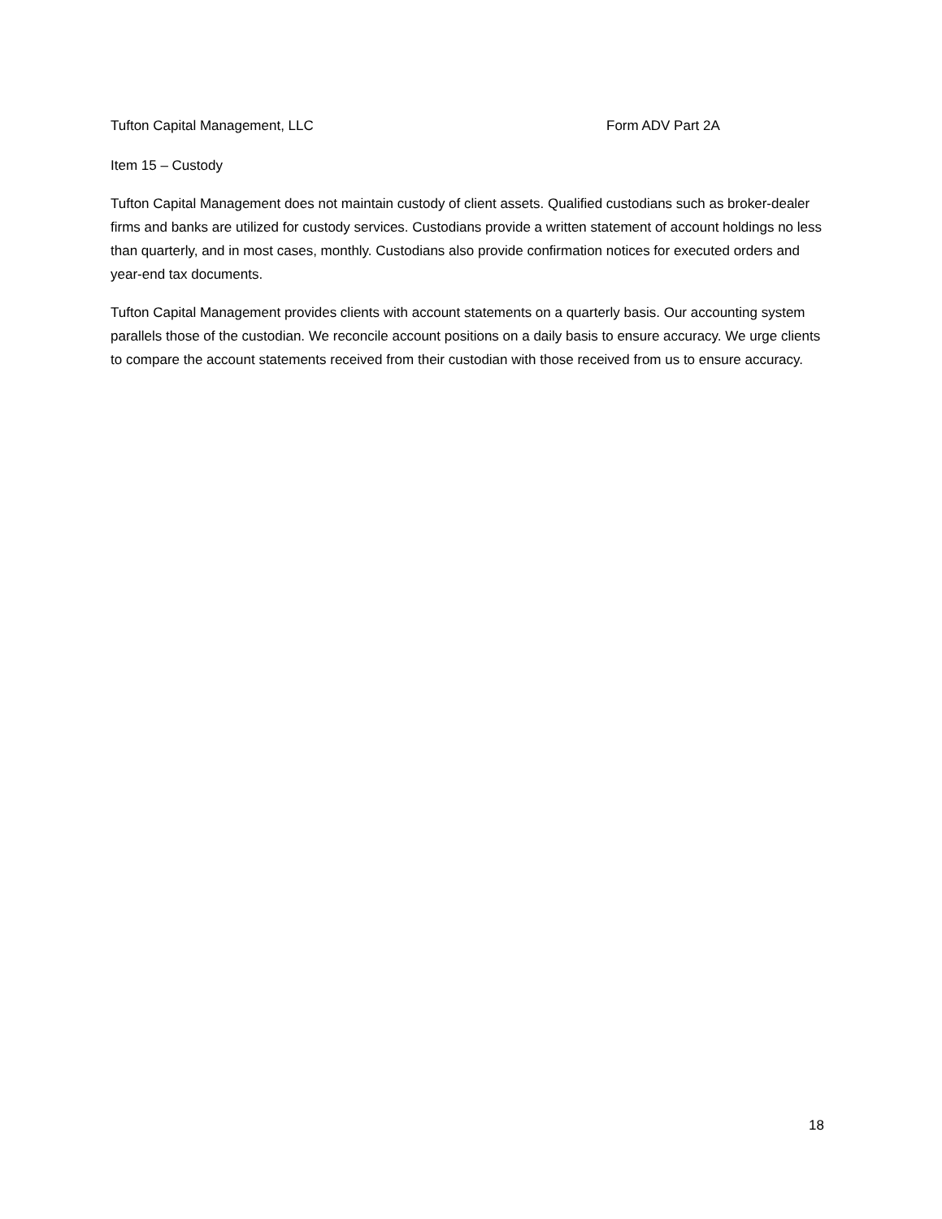Tufton Capital Management, LLC Form ADV Part 2A
Item 15 – Custody
Tufton Capital Management does not maintain custody of client assets. Qualified custodians such as broker-dealer firms and banks are utilized for custody services. Custodians provide a written statement of account holdings no less than quarterly, and in most cases, monthly. Custodians also provide confirmation notices for executed orders and year-end tax documents.
Tufton Capital Management provides clients with account statements on a quarterly basis. Our accounting system parallels those of the custodian. We reconcile account positions on a daily basis to ensure accuracy. We urge clients to compare the account statements received from their custodian with those received from us to ensure accuracy.
18